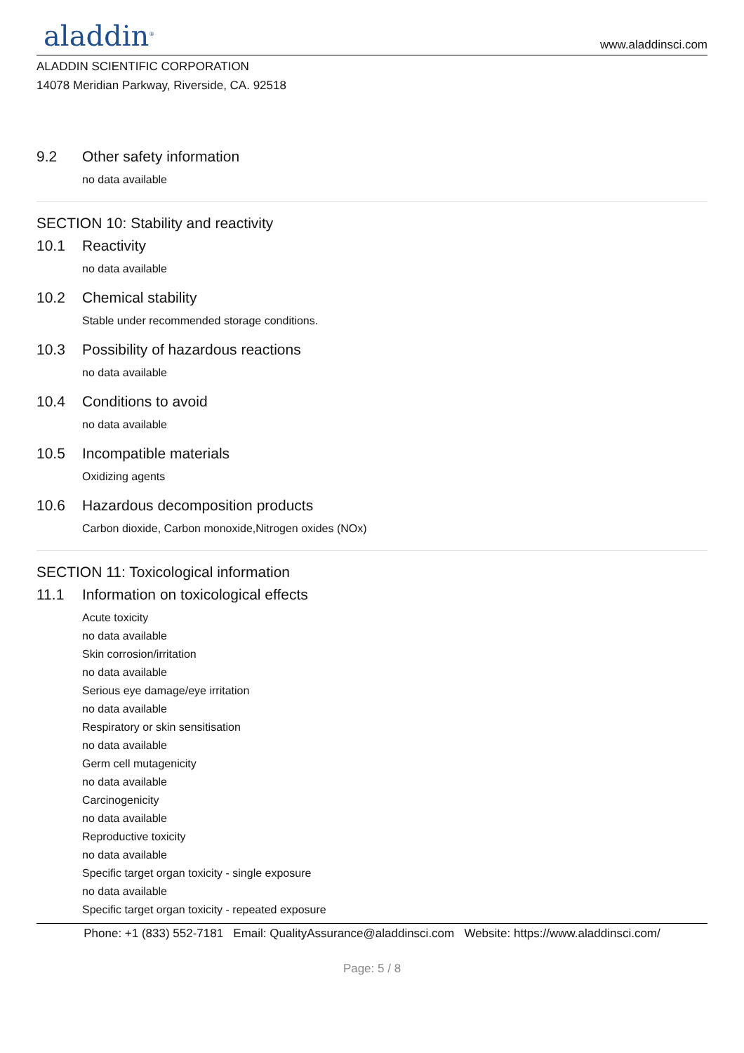aladdin<sup>®</sup>
www.aladdinsci.com
ALADDIN SCIENTIFIC CORPORATION
14078 Meridian Parkway, Riverside, CA. 92518
9.2 Other safety information
no data available
SECTION 10: Stability and reactivity
10.1 Reactivity
no data available
10.2 Chemical stability
Stable under recommended storage conditions.
10.3 Possibility of hazardous reactions
no data available
10.4 Conditions to avoid
no data available
10.5 Incompatible materials
Oxidizing agents
10.6 Hazardous decomposition products
Carbon dioxide, Carbon monoxide,Nitrogen oxides (NOx)
SECTION 11: Toxicological information
11.1 Information on toxicological effects
Acute toxicity
no data available
Skin corrosion/irritation
no data available
Serious eye damage/eye irritation
no data available
Respiratory or skin sensitisation
no data available
Germ cell mutagenicity
no data available
Carcinogenicity
no data available
Reproductive toxicity
no data available
Specific target organ toxicity - single exposure
no data available
Specific target organ toxicity - repeated exposure
Phone: +1 (833) 552-7181 Email: QualityAssurance@aladdinsci.com Website: https://www.aladdinsci.com/
Page: 5 / 8